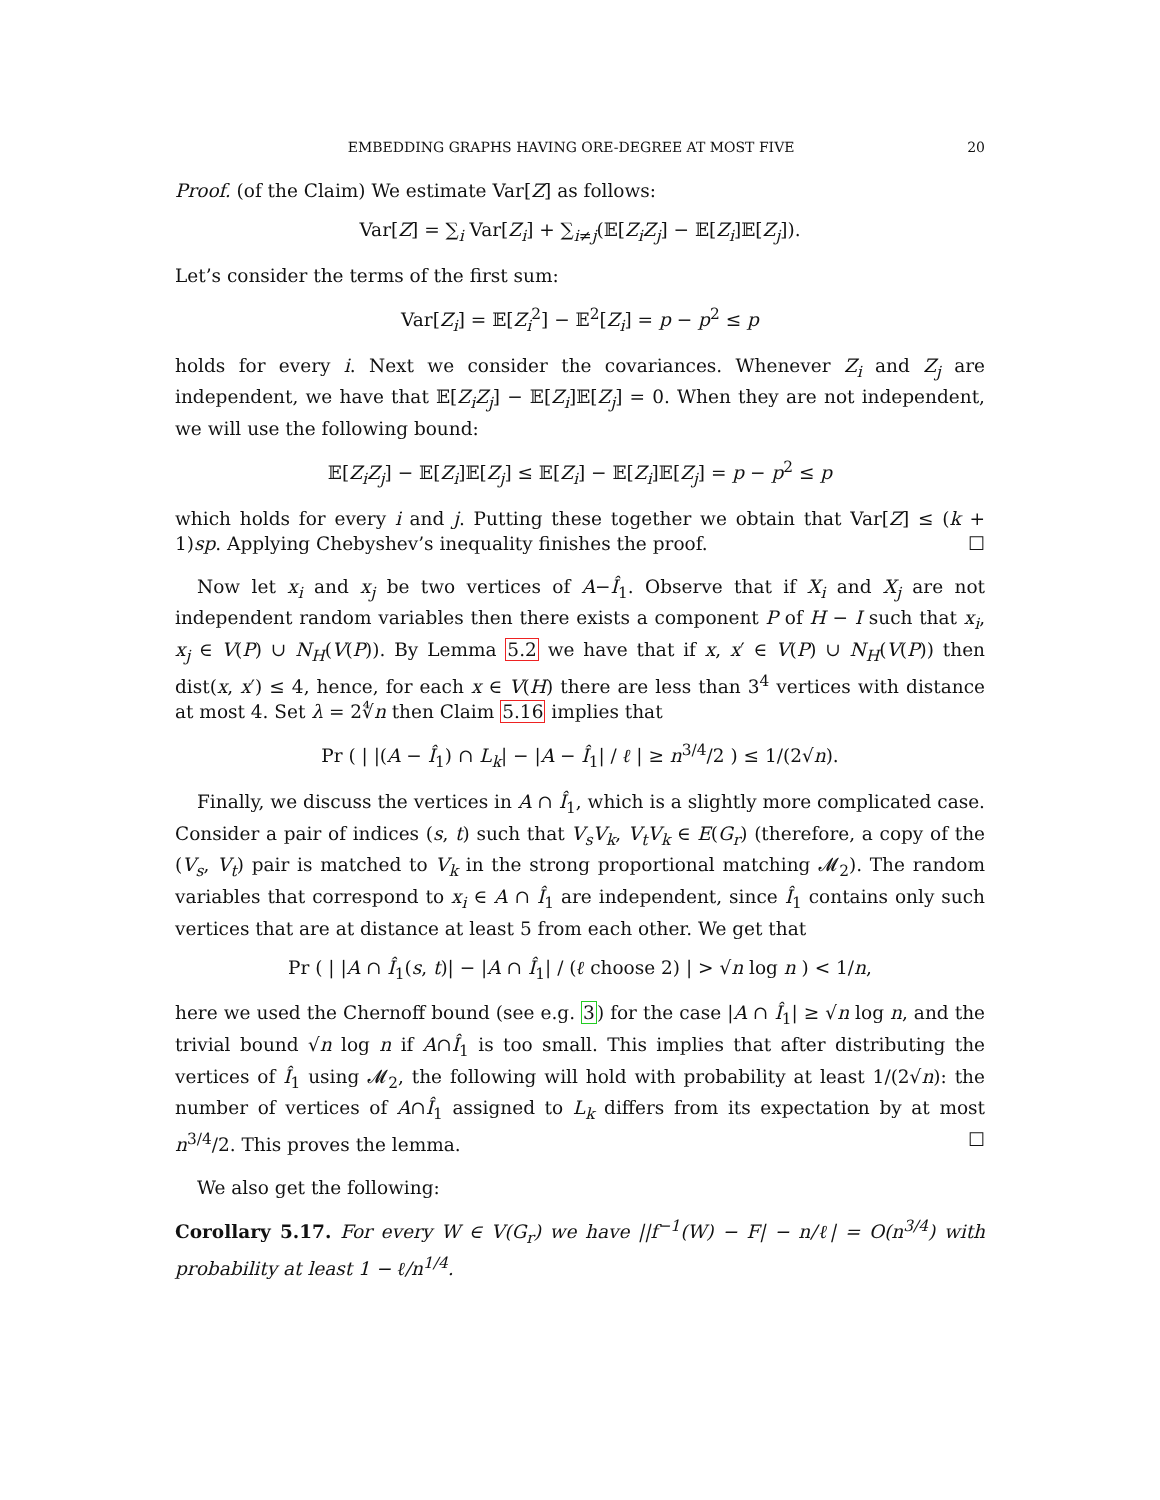EMBEDDING GRAPHS HAVING ORE-DEGREE AT MOST FIVE 20
Proof. (of the Claim) We estimate Var[Z] as follows:
Var[Z] = ∑<sub>i</sub> Var[Z<sub>i</sub>] + ∑<sub>i≠j</sub>(𝔼[Z<sub>i</sub>Z<sub>j</sub>] − 𝔼[Z<sub>i</sub>]𝔼[Z<sub>j</sub>]).
Let’s consider the terms of the first sum:
Var[Z<sub>i</sub>] = 𝔼[Z<sub>i</sub><sup>2</sup>] − 𝔼<sup>2</sup>[Z<sub>i</sub>] = p − p<sup>2</sup> ≤ p
holds for every i. Next we consider the covariances. Whenever Z<sub>i</sub> and Z<sub>j</sub> are independent, we have that 𝔼[Z<sub>i</sub>Z<sub>j</sub>] − 𝔼[Z<sub>i</sub>]𝔼[Z<sub>j</sub>] = 0. When they are not independent, we will use the following bound:
𝔼[Z<sub>i</sub>Z<sub>j</sub>] − 𝔼[Z<sub>i</sub>]𝔼[Z<sub>j</sub>] ≤ 𝔼[Z<sub>i</sub>] − 𝔼[Z<sub>i</sub>]𝔼[Z<sub>j</sub>] = p − p<sup>2</sup> ≤ p
which holds for every i and j. Putting these together we obtain that Var[Z] ≤ (k + 1)sp. Applying Chebyshev’s inequality finishes the proof. ☐
Now let x<sub>i</sub> and x<sub>j</sub> be two vertices of A−Î<sub>1</sub>. Observe that if X<sub>i</sub> and X<sub>j</sub> are not independent random variables then there exists a component P of H − I such that x<sub>i</sub>, x<sub>j</sub> ∈ V(P) ∪ N<sub>H</sub>(V(P)). By Lemma 5.2 we have that if x, x′ ∈ V(P) ∪ N<sub>H</sub>(V(P)) then dist(x, x′) ≤ 4, hence, for each x ∈ V(H) there are less than 3<sup>4</sup> vertices with distance at most 4. Set λ = 2∜n then Claim 5.16 implies that
Pr ( | |(A − Î<sub>1</sub>) ∩ L<sub>k</sub>| − |A − Î<sub>1</sub>| / ℓ | ≥ n<sup>3/4</sup>/2 ) ≤ 1/(2√n).
Finally, we discuss the vertices in A ∩ Î<sub>1</sub>, which is a slightly more complicated case. Consider a pair of indices (s, t) such that V<sub>s</sub>V<sub>k</sub>, V<sub>t</sub>V<sub>k</sub> ∈ E(G<sub>r</sub>) (therefore, a copy of the (V<sub>s</sub>, V<sub>t</sub>) pair is matched to V<sub>k</sub> in the strong proportional matching 𝓜<sub>2</sub>). The random variables that correspond to x<sub>i</sub> ∈ A ∩ Î<sub>1</sub> are independent, since Î<sub>1</sub> contains only such vertices that are at distance at least 5 from each other. We get that
Pr ( | |A ∩ Î<sub>1</sub>(s, t)| − |A ∩ Î<sub>1</sub>| / (ℓ choose 2) | > √n log n ) < 1/n,
here we used the Chernoff bound (see e.g. 3) for the case |A ∩ Î<sub>1</sub>| ≥ √n log n, and the trivial bound √n log n if A∩Î<sub>1</sub> is too small. This implies that after distributing the vertices of Î<sub>1</sub> using 𝓜<sub>2</sub>, the following will hold with probability at least 1/(2√n): the number of vertices of A∩Î<sub>1</sub> assigned to L<sub>k</sub> differs from its expectation by at most n<sup>3/4</sup>/2. This proves the lemma. ☐
We also get the following:
Corollary 5.17. For every W ∈ V(G<sub>r</sub>) we have ||f<sup>−1</sup>(W) − F| − n/ℓ| = O(n<sup>3/4</sup>) with probability at least 1 − ℓ/n<sup>1/4</sup>.